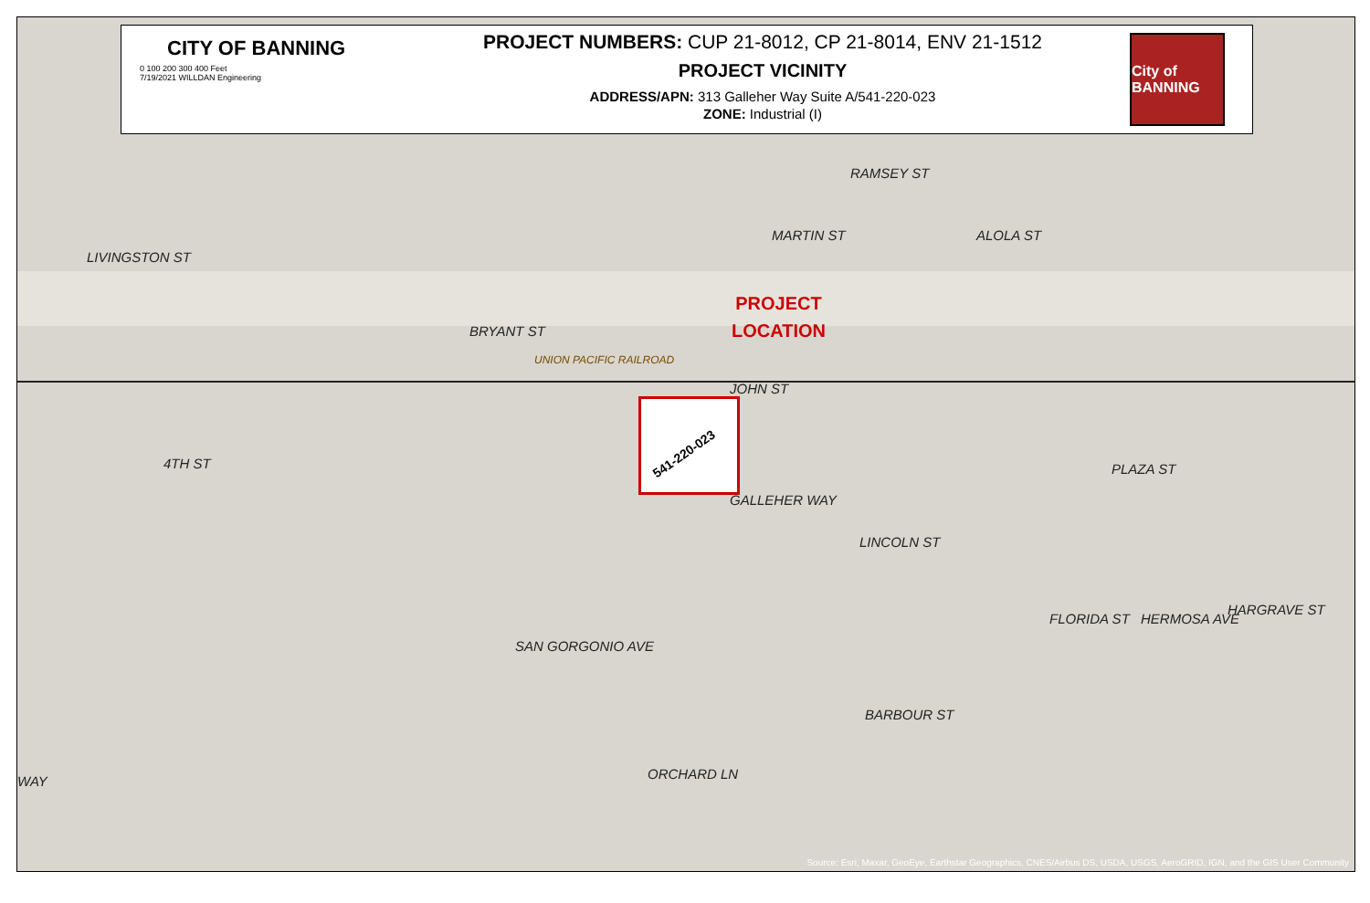CITY OF BANNING
0 100 200 300 400 Feet
7/19/2021 WILLDAN Engineering
PROJECT NUMBERS: CUP 21-8012, CP 21-8014, ENV 21-1512
PROJECT VICINITY
ADDRESS/APN: 313 Galleher Way Suite A/541-220-023
ZONE: Industrial (I)
City of BANNING
RAMSEY ST
LIVINGSTON ST
BRYANT ST
UNION PACIFIC RAILROAD
JOHN ST
PLAZA ST
LINCOLN ST
BARBOUR ST
4TH ST
SAN GORGONIO AVE
GALLEHER WAY
FLORIDA ST HERMOSA AVE
HARGRAVE ST
MARTIN ST ALOLA ST
WAY ORCHARD LN
PROJECT
LOCATION
541-220-023
Source: Esri, Maxar, GeoEye, Earthstar Geographics, CNES/Airbus DS, USDA, USGS, AeroGRID, IGN, and the GIS User Community